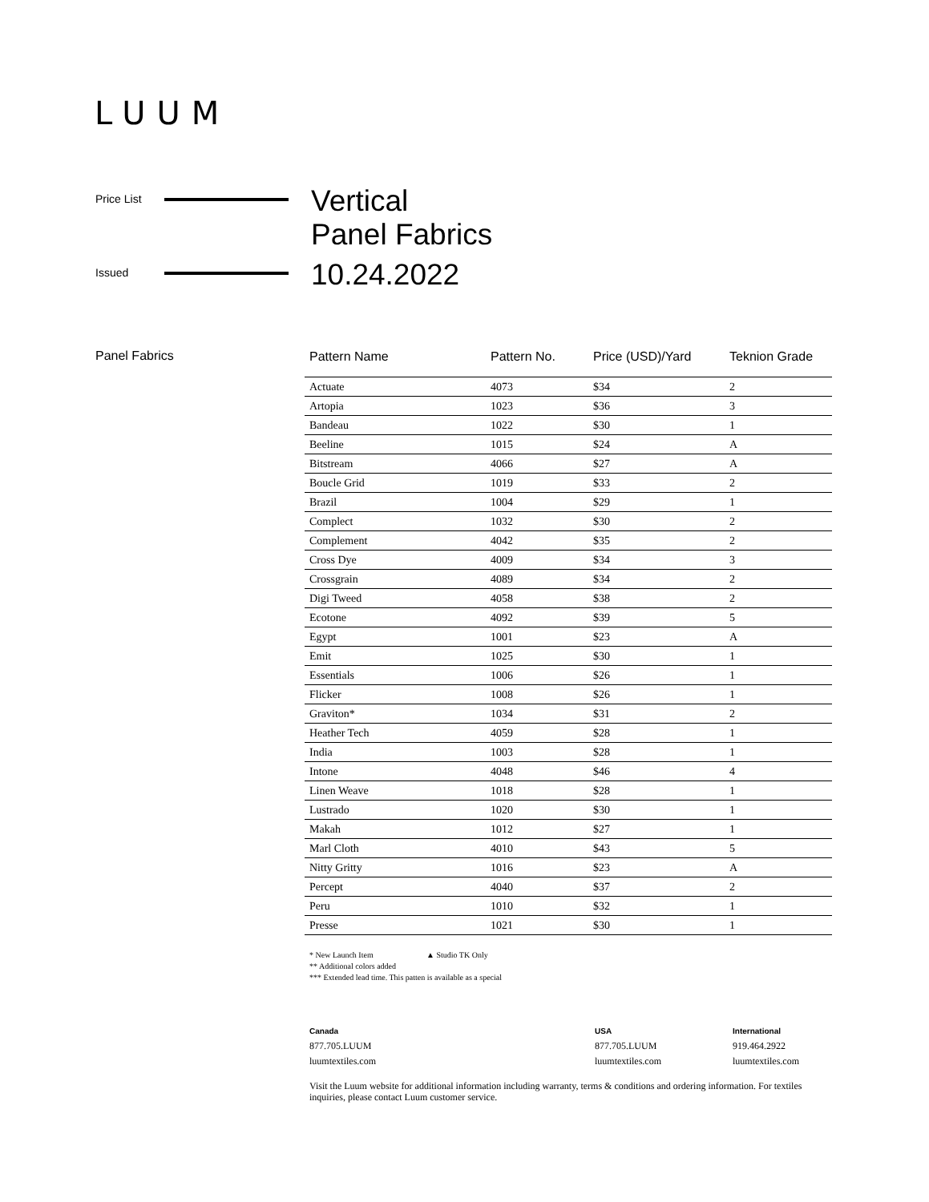LUUM
Price List
Vertical
Panel Fabrics
Issued
10.24.2022
Panel Fabrics
| Pattern Name | Pattern No. | Price (USD)/Yard | Teknion Grade |
| --- | --- | --- | --- |
| Actuate | 4073 | $34 | 2 |
| Artopia | 1023 | $36 | 3 |
| Bandeau | 1022 | $30 | 1 |
| Beeline | 1015 | $24 | A |
| Bitstream | 4066 | $27 | A |
| Boucle Grid | 1019 | $33 | 2 |
| Brazil | 1004 | $29 | 1 |
| Complect | 1032 | $30 | 2 |
| Complement | 4042 | $35 | 2 |
| Cross Dye | 4009 | $34 | 3 |
| Crossgrain | 4089 | $34 | 2 |
| Digi Tweed | 4058 | $38 | 2 |
| Ecotone | 4092 | $39 | 5 |
| Egypt | 1001 | $23 | A |
| Emit | 1025 | $30 | 1 |
| Essentials | 1006 | $26 | 1 |
| Flicker | 1008 | $26 | 1 |
| Graviton* | 1034 | $31 | 2 |
| Heather Tech | 4059 | $28 | 1 |
| India | 1003 | $28 | 1 |
| Intone | 4048 | $46 | 4 |
| Linen Weave | 1018 | $28 | 1 |
| Lustrado | 1020 | $30 | 1 |
| Makah | 1012 | $27 | 1 |
| Marl Cloth | 4010 | $43 | 5 |
| Nitty Gritty | 1016 | $23 | A |
| Percept | 4040 | $37 | 2 |
| Peru | 1010 | $32 | 1 |
| Presse | 1021 | $30 | 1 |
* New Launch Item ▲ Studio TK Only
** Additional colors added
*** Extended lead time. This patten is available as a special
Canada
877.705.LUUM
luumtextiles.com
USA
877.705.LUUM
luumtextiles.com
International
919.464.2922
luumtextiles.com
Visit the Luum website for additional information including warranty, terms & conditions and ordering information. For textiles inquiries, please contact Luum customer service.